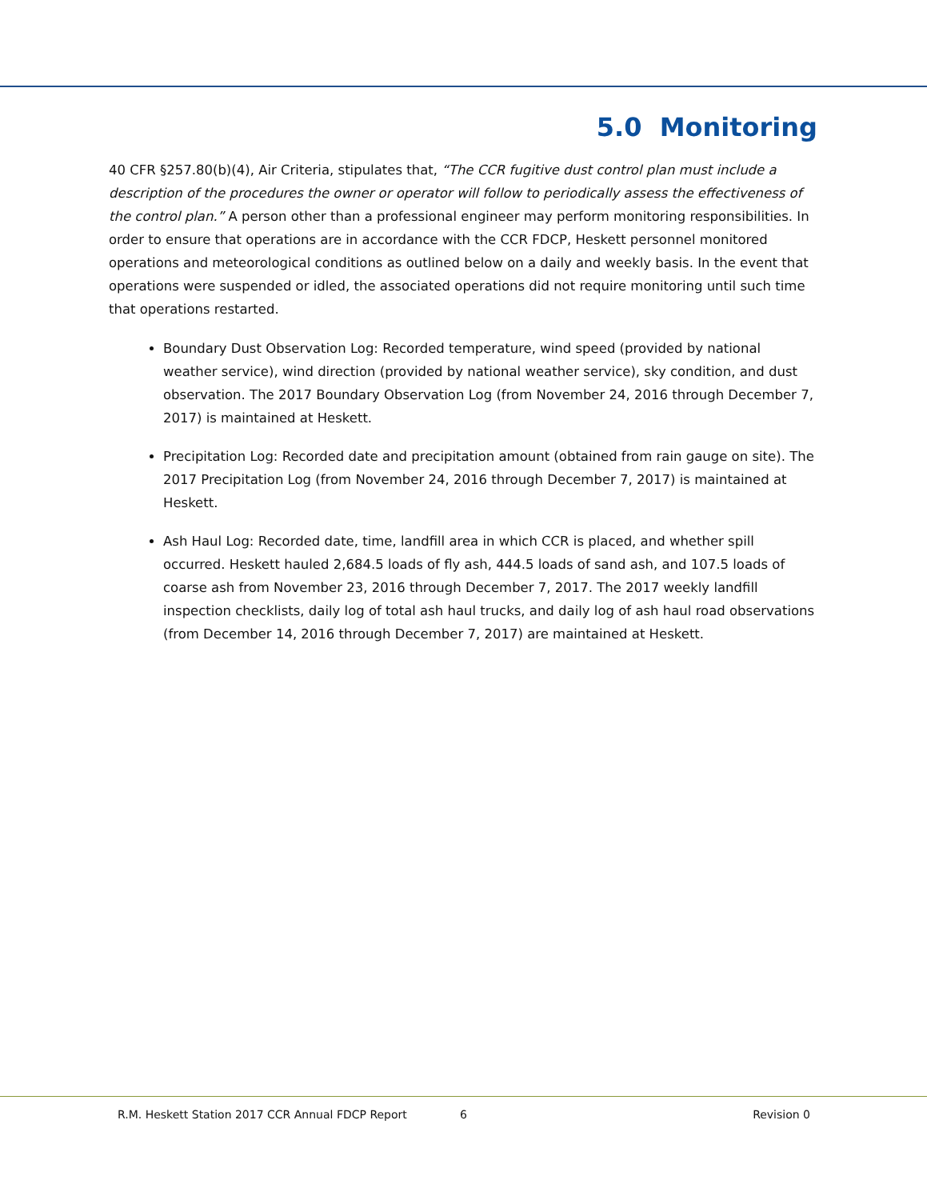5.0 Monitoring
40 CFR §257.80(b)(4), Air Criteria, stipulates that, “The CCR fugitive dust control plan must include a description of the procedures the owner or operator will follow to periodically assess the effectiveness of the control plan.” A person other than a professional engineer may perform monitoring responsibilities. In order to ensure that operations are in accordance with the CCR FDCP, Heskett personnel monitored operations and meteorological conditions as outlined below on a daily and weekly basis. In the event that operations were suspended or idled, the associated operations did not require monitoring until such time that operations restarted.
Boundary Dust Observation Log: Recorded temperature, wind speed (provided by national weather service), wind direction (provided by national weather service), sky condition, and dust observation. The 2017 Boundary Observation Log (from November 24, 2016 through December 7, 2017) is maintained at Heskett.
Precipitation Log: Recorded date and precipitation amount (obtained from rain gauge on site). The 2017 Precipitation Log (from November 24, 2016 through December 7, 2017) is maintained at Heskett.
Ash Haul Log: Recorded date, time, landfill area in which CCR is placed, and whether spill occurred. Heskett hauled 2,684.5 loads of fly ash, 444.5 loads of sand ash, and 107.5 loads of coarse ash from November 23, 2016 through December 7, 2017. The 2017 weekly landfill inspection checklists, daily log of total ash haul trucks, and daily log of ash haul road observations (from December 14, 2016 through December 7, 2017) are maintained at Heskett.
R.M. Heskett Station 2017 CCR Annual FDCP Report 6 Revision 0